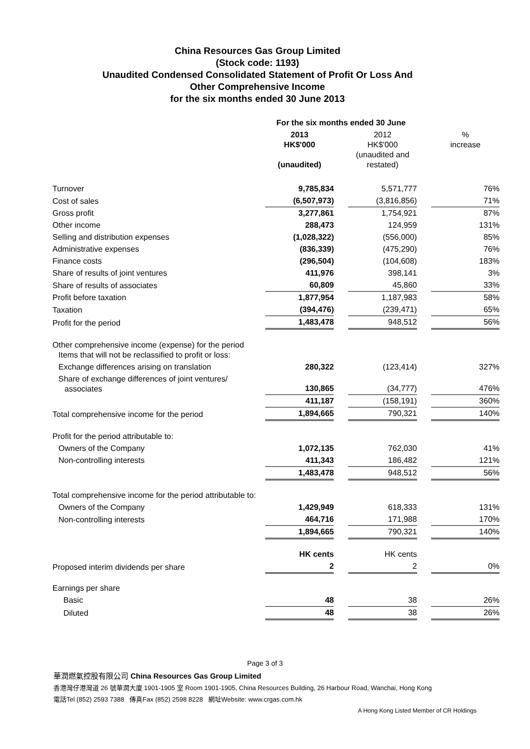China Resources Gas Group Limited
(Stock code: 1193)
Unaudited Condensed Consolidated Statement of Profit Or Loss And
Other Comprehensive Income
for the six months ended 30 June 2013
| | For the six months ended 30 June | | | | |
| | 2013 HK$'000 (unaudited) | | 2012 HK$'000 (unaudited and restated) | | % increase |
| Turnover | 9,785,834 | | 5,571,777 | | 76% |
| Cost of sales | (6,507,973) | | (3,816,856) | | 71% |
| Gross profit | 3,277,861 | | 1,754,921 | | 87% |
| Other income | 288,473 | | 124,959 | | 131% |
| Selling and distribution expenses | (1,028,322) | | (556,000) | | 85% |
| Administrative expenses | (836,339) | | (475,290) | | 76% |
| Finance costs | (296,504) | | (104,608) | | 183% |
| Share of results of joint ventures | 411,976 | | 398,141 | | 3% |
| Share of results of associates | 60,809 | | 45,860 | | 33% |
| Profit before taxation | 1,877,954 | | 1,187,983 | | 58% |
| Taxation | (394,476) | | (239,471) | | 65% |
| Profit for the period | 1,483,478 | | 948,512 | | 56% |
| Other comprehensive income (expense) for the period Items that will not be reclassified to profit or loss: | | | | | |
| Exchange differences arising on translation | 280,322 | | (123,414) | | 327% |
| Share of exchange differences of joint ventures/ associates | 130,865 | | (34,777) | | 476% |
| | 411,187 | | (158,191) | | 360% |
| Total comprehensive income for the period | 1,894,665 | | 790,321 | | 140% |
| Profit for the period attributable to: | | | | | |
| Owners of the Company | 1,072,135 | | 762,030 | | 41% |
| Non-controlling interests | 411,343 | | 186,482 | | 121% |
| | 1,483,478 | | 948,512 | | 56% |
| Total comprehensive income for the period attributable to: | | | | | |
| Owners of the Company | 1,429,949 | | 618,333 | | 131% |
| Non-controlling interests | 464,716 | | 171,988 | | 170% |
| | 1,894,665 | | 790,321 | | 140% |
| | HK cents | | HK cents | | |
| Proposed interim dividends per share | 2 | | 2 | | 0% |
| Earnings per share | | | | | |
| Basic | 48 | | 38 | | 26% |
| Diluted | 48 | | 38 | | 26% |
Page 3 of 3
華潤燃氣控股有限公司 China Resources Gas Group Limited
香港灣仔港灣道 26 號華潤大廈 1901-1905 室 Room 1901-1905, China Resources Building, 26 Harbour Road, Wanchai, Hong Kong
電話Tel (852) 2593 7388 傳真Fax (852) 2598 8228 網址Website: www.crgas.com.hk
A Hong Kong Listed Member of CR Holdings